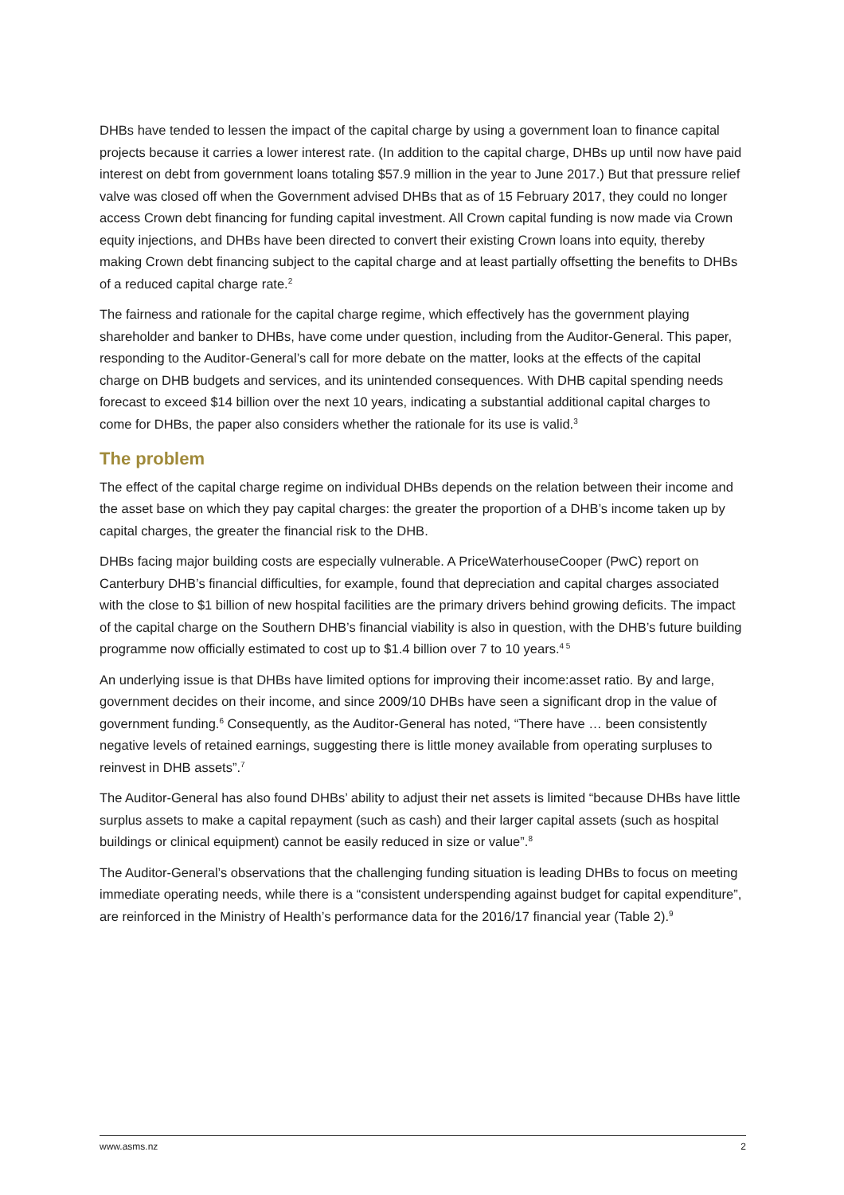DHBs have tended to lessen the impact of the capital charge by using a government loan to finance capital projects because it carries a lower interest rate. (In addition to the capital charge, DHBs up until now have paid interest on debt from government loans totaling $57.9 million in the year to June 2017.) But that pressure relief valve was closed off when the Government advised DHBs that as of 15 February 2017, they could no longer access Crown debt financing for funding capital investment. All Crown capital funding is now made via Crown equity injections, and DHBs have been directed to convert their existing Crown loans into equity, thereby making Crown debt financing subject to the capital charge and at least partially offsetting the benefits to DHBs of a reduced capital charge rate.<sup>2</sup>
The fairness and rationale for the capital charge regime, which effectively has the government playing shareholder and banker to DHBs, have come under question, including from the Auditor-General. This paper, responding to the Auditor-General’s call for more debate on the matter, looks at the effects of the capital charge on DHB budgets and services, and its unintended consequences. With DHB capital spending needs forecast to exceed $14 billion over the next 10 years, indicating a substantial additional capital charges to come for DHBs, the paper also considers whether the rationale for its use is valid.<sup>3</sup>
The problem
The effect of the capital charge regime on individual DHBs depends on the relation between their income and the asset base on which they pay capital charges: the greater the proportion of a DHB’s income taken up by capital charges, the greater the financial risk to the DHB.
DHBs facing major building costs are especially vulnerable. A PriceWaterhouseCooper (PwC) report on Canterbury DHB’s financial difficulties, for example, found that depreciation and capital charges associated with the close to $1 billion of new hospital facilities are the primary drivers behind growing deficits. The impact of the capital charge on the Southern DHB’s financial viability is also in question, with the DHB’s future building programme now officially estimated to cost up to $1.4 billion over 7 to 10 years.<sup>4 5</sup>
An underlying issue is that DHBs have limited options for improving their income:asset ratio. By and large, government decides on their income, and since 2009/10 DHBs have seen a significant drop in the value of government funding.<sup>6</sup> Consequently, as the Auditor-General has noted, “There have … been consistently negative levels of retained earnings, suggesting there is little money available from operating surpluses to reinvest in DHB assets”.<sup>7</sup>
The Auditor-General has also found DHBs’ ability to adjust their net assets is limited “because DHBs have little surplus assets to make a capital repayment (such as cash) and their larger capital assets (such as hospital buildings or clinical equipment) cannot be easily reduced in size or value”.<sup>8</sup>
The Auditor-General’s observations that the challenging funding situation is leading DHBs to focus on meeting immediate operating needs, while there is a “consistent underspending against budget for capital expenditure”, are reinforced in the Ministry of Health’s performance data for the 2016/17 financial year (Table 2).<sup>9</sup>
www.asms.nz 2